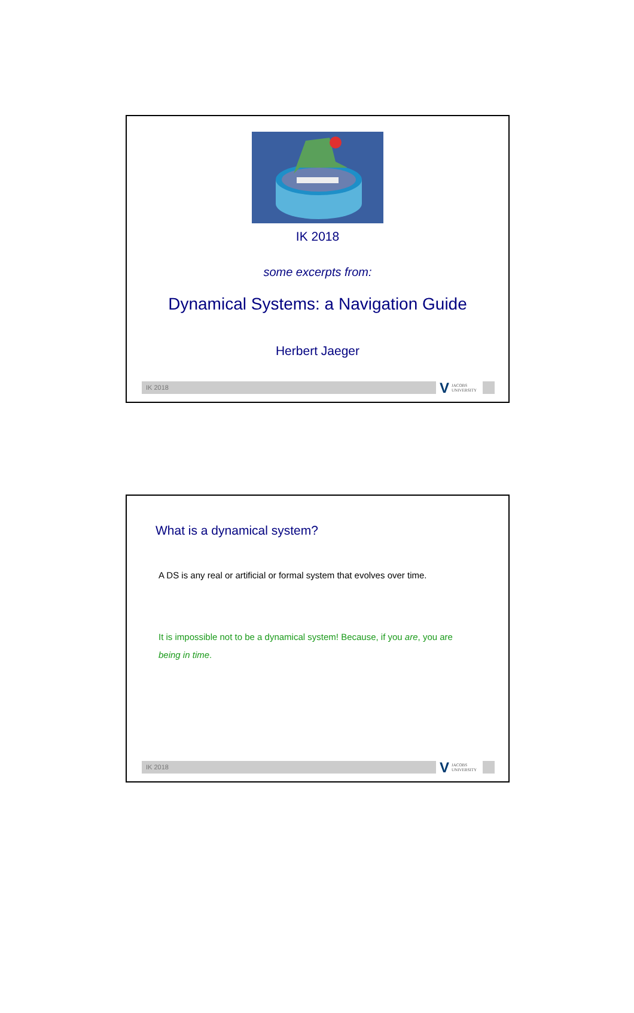IK 2018
some excerpts from:
Dynamical Systems: a Navigation Guide
Herbert Jaeger
IK 2018
V JACOBS
UNIVERSITY
What is a dynamical system?
A DS is any real or artificial or formal system that evolves over time.
It is impossible not to be a dynamical system! Because, if you are, you are being in time.
IK 2018
V JACOBS
UNIVERSITY